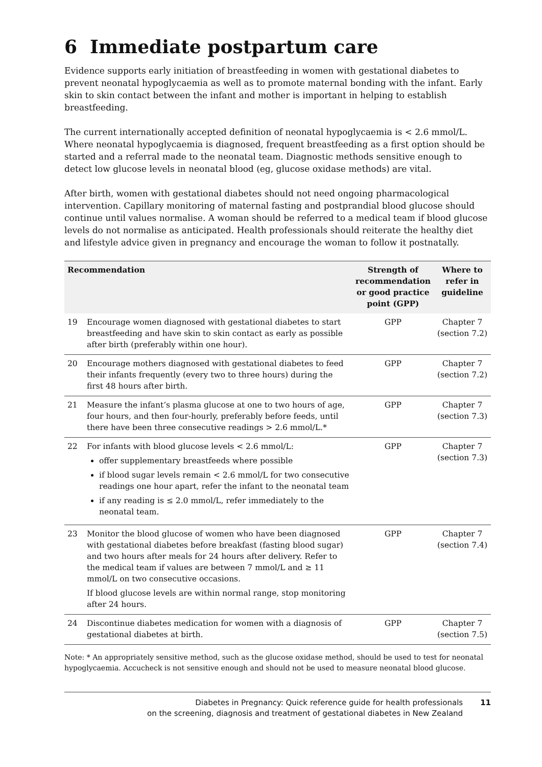6 Immediate postpartum care
Evidence supports early initiation of breastfeeding in women with gestational diabetes to prevent neonatal hypoglycaemia as well as to promote maternal bonding with the infant. Early skin to skin contact between the infant and mother is important in helping to establish breastfeeding.
The current internationally accepted definition of neonatal hypoglycaemia is < 2.6 mmol/L. Where neonatal hypoglycaemia is diagnosed, frequent breastfeeding as a first option should be started and a referral made to the neonatal team. Diagnostic methods sensitive enough to detect low glucose levels in neonatal blood (eg, glucose oxidase methods) are vital.
After birth, women with gestational diabetes should not need ongoing pharmacological intervention. Capillary monitoring of maternal fasting and postprandial blood glucose should continue until values normalise. A woman should be referred to a medical team if blood glucose levels do not normalise as anticipated. Health professionals should reiterate the healthy diet and lifestyle advice given in pregnancy and encourage the woman to follow it postnatally.
| Recommendation | | Strength of recommendation or good practice point (GPP) | Where to refer in guideline |
| --- | --- | --- | --- |
| 19 | Encourage women diagnosed with gestational diabetes to start breastfeeding and have skin to skin contact as early as possible after birth (preferably within one hour). | GPP | Chapter 7 (section 7.2) |
| 20 | Encourage mothers diagnosed with gestational diabetes to feed their infants frequently (every two to three hours) during the first 48 hours after birth. | GPP | Chapter 7 (section 7.2) |
| 21 | Measure the infant’s plasma glucose at one to two hours of age, four hours, and then four-hourly, preferably before feeds, until there have been three consecutive readings > 2.6 mmol/L.* | GPP | Chapter 7 (section 7.3) |
| 22 | For infants with blood glucose levels < 2.6 mmol/L: offer supplementary breastfeeds where possible if blood sugar levels remain < 2.6 mmol/L for two consecutive readings one hour apart, refer the infant to the neonatal team if any reading is ≤ 2.0 mmol/L, refer immediately to the neonatal team. | GPP | Chapter 7 (section 7.3) |
| 23 | Monitor the blood glucose of women who have been diagnosed with gestational diabetes before breakfast (fasting blood sugar) and two hours after meals for 24 hours after delivery. Refer to the medical team if values are between 7 mmol/L and ≥ 11 mmol/L on two consecutive occasions. If blood glucose levels are within normal range, stop monitoring after 24 hours. | GPP | Chapter 7 (section 7.4) |
| 24 | Discontinue diabetes medication for women with a diagnosis of gestational diabetes at birth. | GPP | Chapter 7 (section 7.5) |
Note: * An appropriately sensitive method, such as the glucose oxidase method, should be used to test for neonatal hypoglycaemia. Accucheck is not sensitive enough and should not be used to measure neonatal blood glucose.
Diabetes in Pregnancy: Quick reference guide for health professionals
on the screening, diagnosis and treatment of gestational diabetes in New Zealand
11